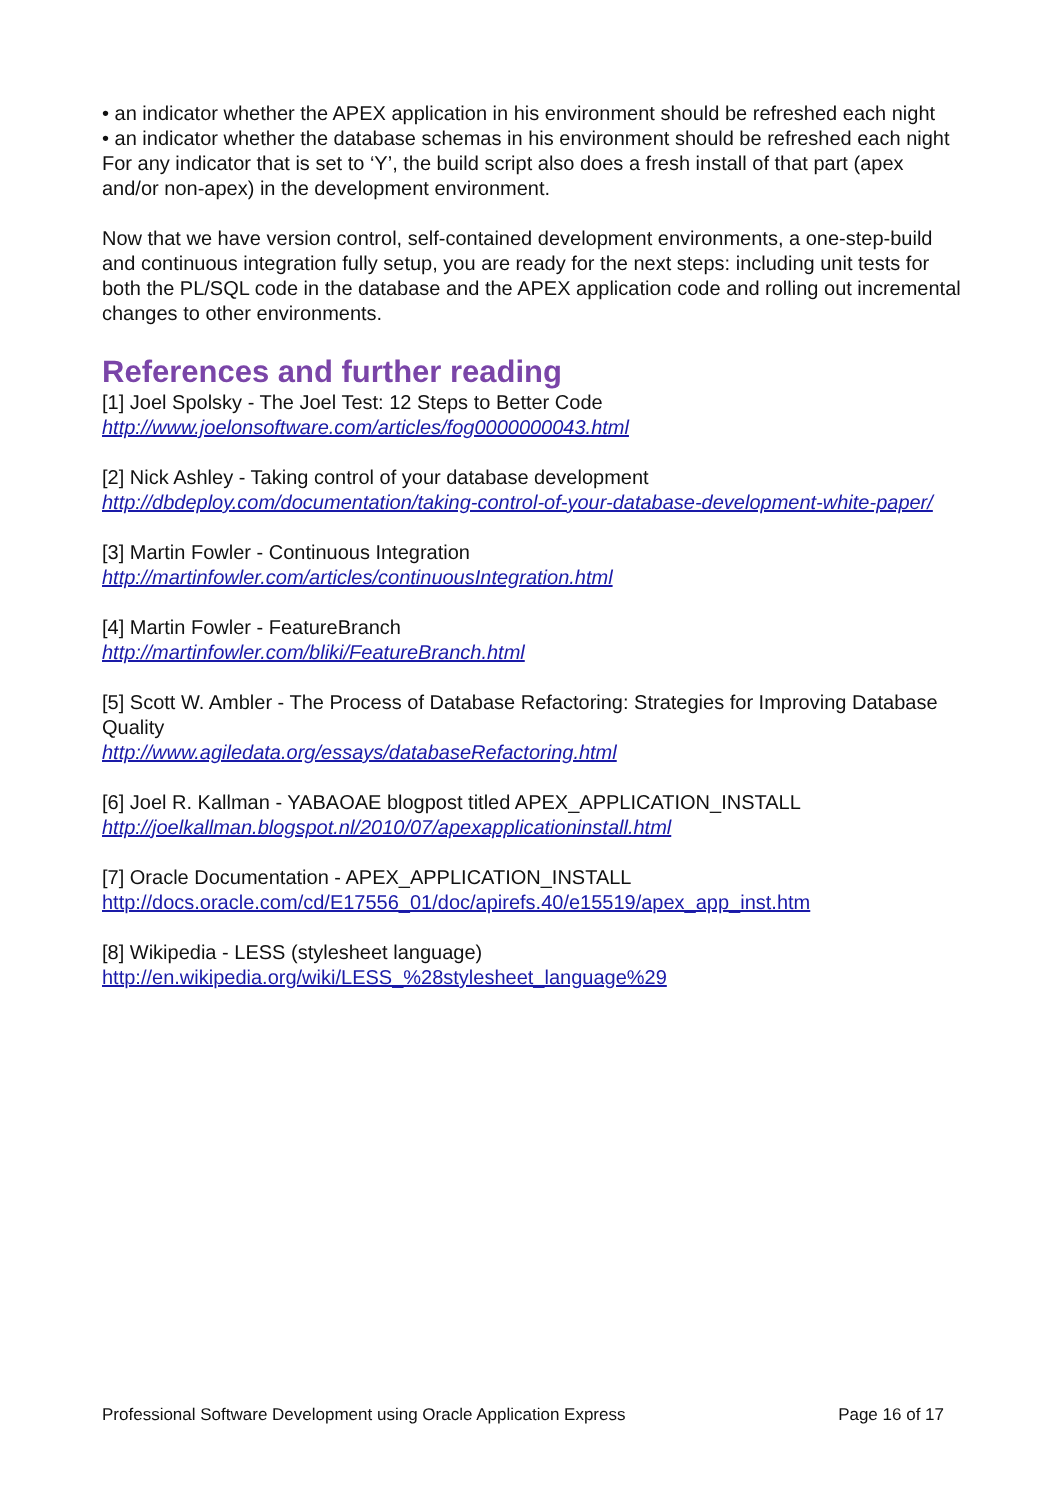• an indicator whether the APEX application in his environment should be refreshed each night
• an indicator whether the database schemas in his environment should be refreshed each night
For any indicator that is set to ‘Y’, the build script also does a fresh install of that part (apex and/or non-apex) in the development environment.
Now that we have version control, self-contained development environments, a one-step-build and continuous integration fully setup, you are ready for the next steps: including unit tests for both the PL/SQL code in the database and the APEX application code and rolling out incremental changes to other environments.
References and further reading
[1] Joel Spolsky - The Joel Test: 12 Steps to Better Code
http://www.joelonsoftware.com/articles/fog0000000043.html
[2] Nick Ashley - Taking control of your database development
http://dbdeploy.com/documentation/taking-control-of-your-database-development-white-paper/
[3] Martin Fowler - Continuous Integration
http://martinfowler.com/articles/continuousIntegration.html
[4] Martin Fowler - FeatureBranch
http://martinfowler.com/bliki/FeatureBranch.html
[5] Scott W. Ambler - The Process of Database Refactoring: Strategies for Improving Database Quality
http://www.agiledata.org/essays/databaseRefactoring.html
[6] Joel R. Kallman - YABAOAE blogpost titled APEX_APPLICATION_INSTALL
http://joelkallman.blogspot.nl/2010/07/apexapplicationinstall.html
[7] Oracle Documentation - APEX_APPLICATION_INSTALL
http://docs.oracle.com/cd/E17556_01/doc/apirefs.40/e15519/apex_app_inst.htm
[8] Wikipedia - LESS (stylesheet language)
http://en.wikipedia.org/wiki/LESS_%28stylesheet_language%29
Professional Software Development using Oracle Application Express Page 16 of 17